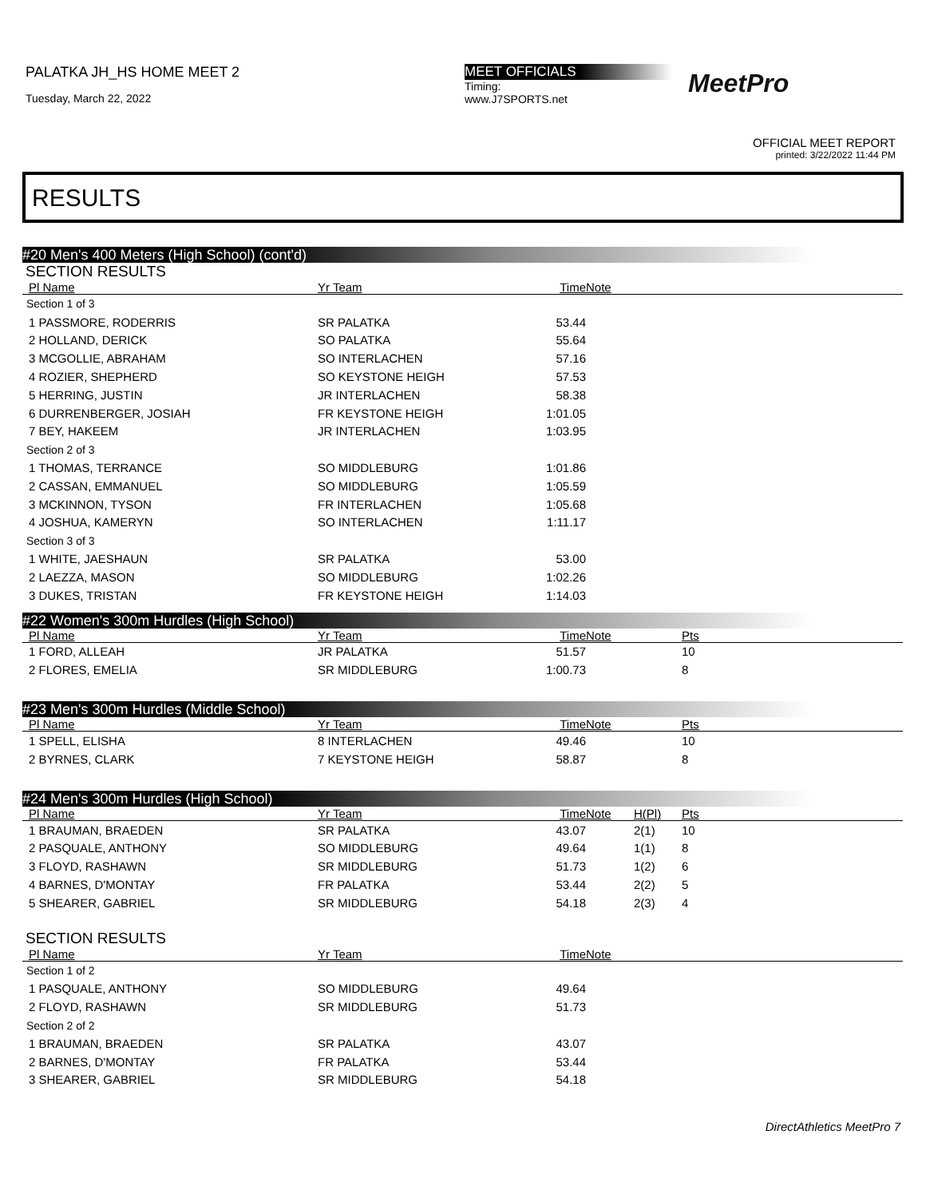PALATKA JH_HS HOME MEET 2
Tuesday, March 22, 2022
MEET OFFICIALS
Timing:
www.J7SPORTS.net
MeetPro
OFFICIAL MEET REPORT
printed: 3/22/2022 11:44 PM
RESULTS
#20 Men's 400 Meters (High School) (cont'd)
SECTION RESULTS
| Pl Name | Yr Team | Time | Note |
| --- | --- | --- | --- |
| Section 1 of 3 | | | |
| 1 PASSMORE, RODERRIS | SR PALATKA | 53.44 | |
| 2 HOLLAND, DERICK | SO PALATKA | 55.64 | |
| 3 MCGOLLIE, ABRAHAM | SO INTERLACHEN | 57.16 | |
| 4 ROZIER, SHEPHERD | SO KEYSTONE HEIGH | 57.53 | |
| 5 HERRING, JUSTIN | JR INTERLACHEN | 58.38 | |
| 6 DURRENBERGER, JOSIAH | FR KEYSTONE HEIGH | 1:01.05 | |
| 7 BEY, HAKEEM | JR INTERLACHEN | 1:03.95 | |
| Section 2 of 3 | | | |
| 1 THOMAS, TERRANCE | SO MIDDLEBURG | 1:01.86 | |
| 2 CASSAN, EMMANUEL | SO MIDDLEBURG | 1:05.59 | |
| 3 MCKINNON, TYSON | FR INTERLACHEN | 1:05.68 | |
| 4 JOSHUA, KAMERYN | SO INTERLACHEN | 1:11.17 | |
| Section 3 of 3 | | | |
| 1 WHITE, JAESHAUN | SR PALATKA | 53.00 | |
| 2 LAEZZA, MASON | SO MIDDLEBURG | 1:02.26 | |
| 3 DUKES, TRISTAN | FR KEYSTONE HEIGH | 1:14.03 | |
#22 Women's 300m Hurdles (High School)
| Pl Name | Yr Team | Time | Note | | Pts |
| --- | --- | --- | --- | --- | --- |
| 1 FORD, ALLEAH | JR PALATKA | 51.57 | | | 10 |
| 2 FLORES, EMELIA | SR MIDDLEBURG | 1:00.73 | | | 8 |
#23 Men's 300m Hurdles (Middle School)
| Pl Name | Yr Team | Time | Note | | Pts |
| --- | --- | --- | --- | --- | --- |
| 1 SPELL, ELISHA | 8 INTERLACHEN | 49.46 | | | 10 |
| 2 BYRNES, CLARK | 7 KEYSTONE HEIGH | 58.87 | | | 8 |
#24 Men's 300m Hurdles (High School)
| Pl Name | Yr Team | Time | Note | H(Pl) | Pts |
| --- | --- | --- | --- | --- | --- |
| 1 BRAUMAN, BRAEDEN | SR PALATKA | 43.07 | | 2(1) | 10 |
| 2 PASQUALE, ANTHONY | SO MIDDLEBURG | 49.64 | | 1(1) | 8 |
| 3 FLOYD, RASHAWN | SR MIDDLEBURG | 51.73 | | 1(2) | 6 |
| 4 BARNES, D'MONTAY | FR PALATKA | 53.44 | | 2(2) | 5 |
| 5 SHEARER, GABRIEL | SR MIDDLEBURG | 54.18 | | 2(3) | 4 |
SECTION RESULTS
| Pl Name | Yr Team | Time | Note |
| --- | --- | --- | --- |
| Section 1 of 2 | | | |
| 1 PASQUALE, ANTHONY | SO MIDDLEBURG | 49.64 | |
| 2 FLOYD, RASHAWN | SR MIDDLEBURG | 51.73 | |
| Section 2 of 2 | | | |
| 1 BRAUMAN, BRAEDEN | SR PALATKA | 43.07 | |
| 2 BARNES, D'MONTAY | FR PALATKA | 53.44 | |
| 3 SHEARER, GABRIEL | SR MIDDLEBURG | 54.18 | |
DirectAthletics MeetPro 7